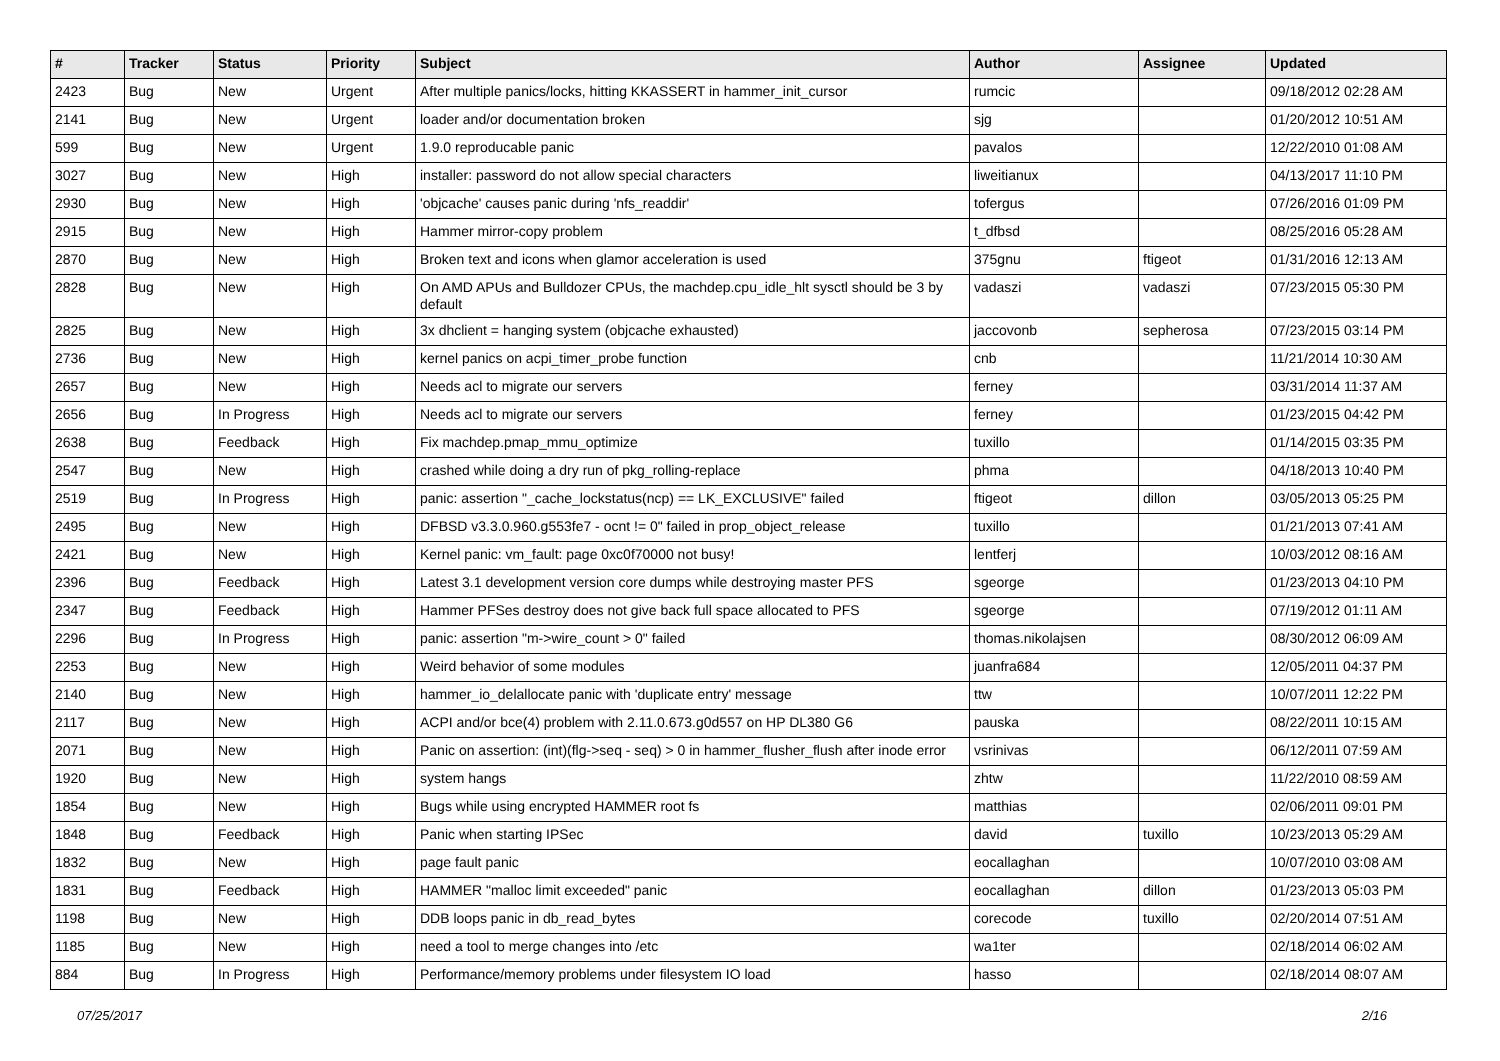| # | Tracker | Status | Priority | Subject | Author | Assignee | Updated |
| --- | --- | --- | --- | --- | --- | --- | --- |
| 2423 | Bug | New | Urgent | After multiple panics/locks, hitting KKASSERT in hammer_init_cursor | rumcic | | 09/18/2012 02:28 AM |
| 2141 | Bug | New | Urgent | loader and/or documentation broken | sjg | | 01/20/2012 10:51 AM |
| 599 | Bug | New | Urgent | 1.9.0 reproducable panic | pavalos | | 12/22/2010 01:08 AM |
| 3027 | Bug | New | High | installer: password do not allow special characters | liweitianux | | 04/13/2017 11:10 PM |
| 2930 | Bug | New | High | 'objcache' causes panic during 'nfs_readdir' | tofergus | | 07/26/2016 01:09 PM |
| 2915 | Bug | New | High | Hammer mirror-copy problem | t_dfbsd | | 08/25/2016 05:28 AM |
| 2870 | Bug | New | High | Broken text and icons when glamor acceleration is used | 375gnu | ftigeot | 01/31/2016 12:13 AM |
| 2828 | Bug | New | High | On AMD APUs and Bulldozer CPUs, the machdep.cpu_idle_hlt sysctl should be 3 by default | vadaszi | vadaszi | 07/23/2015 05:30 PM |
| 2825 | Bug | New | High | 3x dhclient = hanging system (objcache exhausted) | jaccovonb | sepherosa | 07/23/2015 03:14 PM |
| 2736 | Bug | New | High | kernel panics on acpi_timer_probe function | cnb | | 11/21/2014 10:30 AM |
| 2657 | Bug | New | High | Needs acl to migrate our servers | ferney | | 03/31/2014 11:37 AM |
| 2656 | Bug | In Progress | High | Needs acl to migrate our servers | ferney | | 01/23/2015 04:42 PM |
| 2638 | Bug | Feedback | High | Fix machdep.pmap_mmu_optimize | tuxillo | | 01/14/2015 03:35 PM |
| 2547 | Bug | New | High | crashed while doing a dry run of pkg_rolling-replace | phma | | 04/18/2013 10:40 PM |
| 2519 | Bug | In Progress | High | panic: assertion "_cache_lockstatus(ncp) == LK_EXCLUSIVE" failed | ftigeot | dillon | 03/05/2013 05:25 PM |
| 2495 | Bug | New | High | DFBSD v3.3.0.960.g553fe7 - ocnt != 0" failed in prop_object_release | tuxillo | | 01/21/2013 07:41 AM |
| 2421 | Bug | New | High | Kernel panic: vm_fault: page 0xc0f70000 not busy! | lentferj | | 10/03/2012 08:16 AM |
| 2396 | Bug | Feedback | High | Latest 3.1 development version core dumps while destroying master PFS | sgeorge | | 01/23/2013 04:10 PM |
| 2347 | Bug | Feedback | High | Hammer PFSes destroy does not give back full space allocated to PFS | sgeorge | | 07/19/2012 01:11 AM |
| 2296 | Bug | In Progress | High | panic: assertion "m->wire_count > 0" failed | thomas.nikolajsen | | 08/30/2012 06:09 AM |
| 2253 | Bug | New | High | Weird behavior of some modules | juanfra684 | | 12/05/2011 04:37 PM |
| 2140 | Bug | New | High | hammer_io_delallocate panic with 'duplicate entry' message | ttw | | 10/07/2011 12:22 PM |
| 2117 | Bug | New | High | ACPI and/or bce(4) problem with 2.11.0.673.g0d557 on HP DL380 G6 | pauska | | 08/22/2011 10:15 AM |
| 2071 | Bug | New | High | Panic on assertion: (int)(flg->seq - seq) > 0 in hammer_flusher_flush after inode error | vsrinivas | | 06/12/2011 07:59 AM |
| 1920 | Bug | New | High | system hangs | zhtw | | 11/22/2010 08:59 AM |
| 1854 | Bug | New | High | Bugs while using encrypted HAMMER root fs | matthias | | 02/06/2011 09:01 PM |
| 1848 | Bug | Feedback | High | Panic when starting IPSec | david | tuxillo | 10/23/2013 05:29 AM |
| 1832 | Bug | New | High | page fault panic | eocallaghan | | 10/07/2010 03:08 AM |
| 1831 | Bug | Feedback | High | HAMMER "malloc limit exceeded" panic | eocallaghan | dillon | 01/23/2013 05:03 PM |
| 1198 | Bug | New | High | DDB loops panic in db_read_bytes | corecode | tuxillo | 02/20/2014 07:51 AM |
| 1185 | Bug | New | High | need a tool to merge changes into /etc | wa1ter | | 02/18/2014 06:02 AM |
| 884 | Bug | In Progress | High | Performance/memory problems under filesystem IO load | hasso | | 02/18/2014 08:07 AM |
07/25/2017 2/16